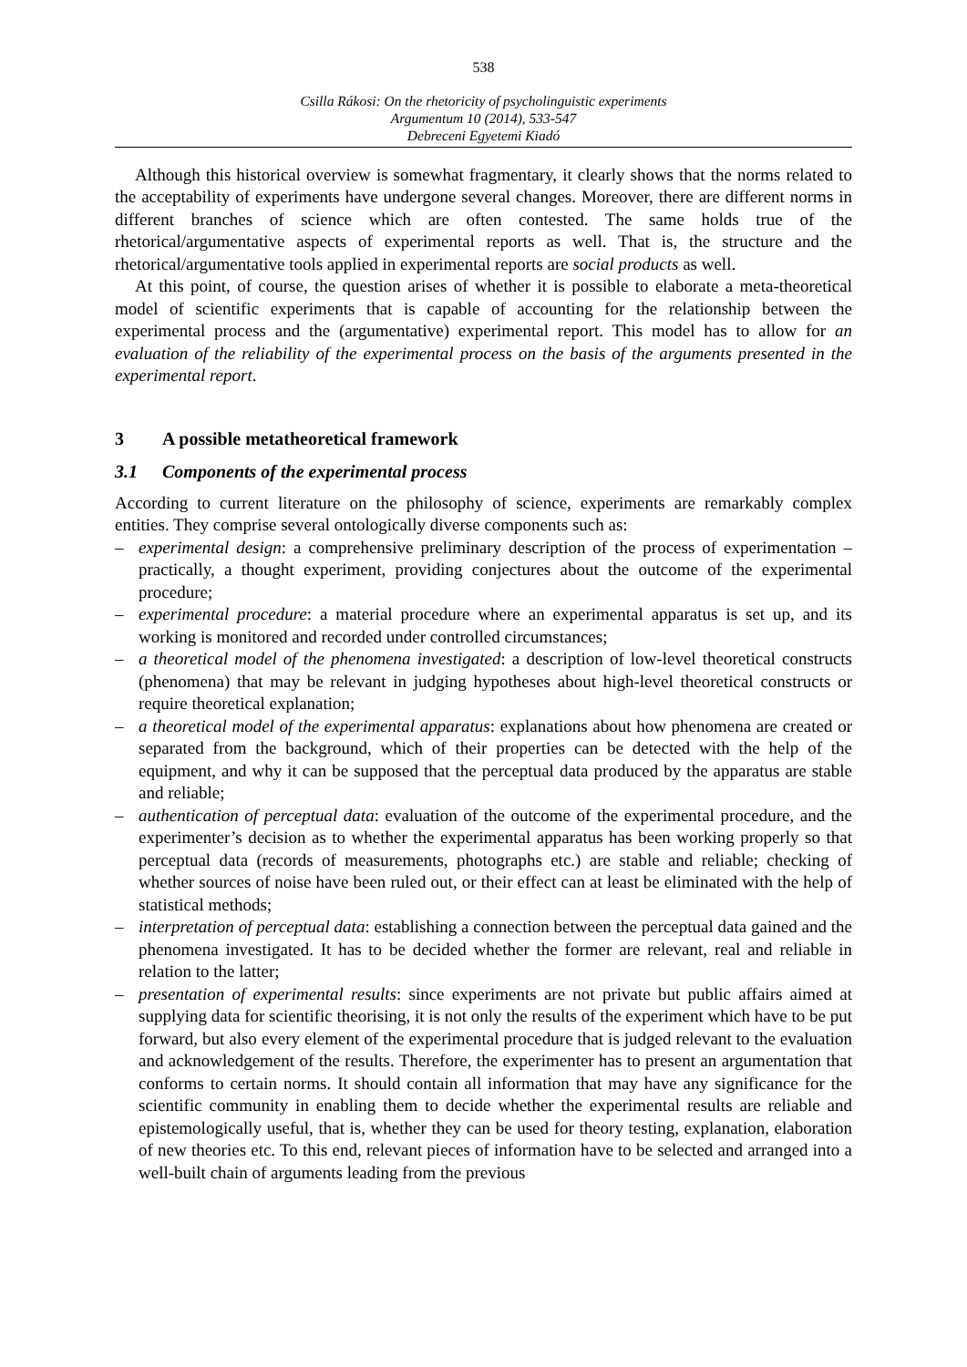538
Csilla Rákosi: On the rhetoricity of psycholinguistic experiments
Argumentum 10 (2014), 533-547
Debreceni Egyetemi Kiadó
Although this historical overview is somewhat fragmentary, it clearly shows that the norms related to the acceptability of experiments have undergone several changes. Moreover, there are different norms in different branches of science which are often contested. The same holds true of the rhetorical/argumentative aspects of experimental reports as well. That is, the structure and the rhetorical/argumentative tools applied in experimental reports are social products as well.
At this point, of course, the question arises of whether it is possible to elaborate a meta-theoretical model of scientific experiments that is capable of accounting for the relationship between the experimental process and the (argumentative) experimental report. This model has to allow for an evaluation of the reliability of the experimental process on the basis of the arguments presented in the experimental report.
3 A possible metatheoretical framework
3.1 Components of the experimental process
According to current literature on the philosophy of science, experiments are remarkably complex entities. They comprise several ontologically diverse components such as:
– experimental design: a comprehensive preliminary description of the process of experimentation – practically, a thought experiment, providing conjectures about the outcome of the experimental procedure;
– experimental procedure: a material procedure where an experimental apparatus is set up, and its working is monitored and recorded under controlled circumstances;
– a theoretical model of the phenomena investigated: a description of low-level theoretical constructs (phenomena) that may be relevant in judging hypotheses about high-level theoretical constructs or require theoretical explanation;
– a theoretical model of the experimental apparatus: explanations about how phenomena are created or separated from the background, which of their properties can be detected with the help of the equipment, and why it can be supposed that the perceptual data produced by the apparatus are stable and reliable;
– authentication of perceptual data: evaluation of the outcome of the experimental procedure, and the experimenter’s decision as to whether the experimental apparatus has been working properly so that perceptual data (records of measurements, photographs etc.) are stable and reliable; checking of whether sources of noise have been ruled out, or their effect can at least be eliminated with the help of statistical methods;
– interpretation of perceptual data: establishing a connection between the perceptual data gained and the phenomena investigated. It has to be decided whether the former are relevant, real and reliable in relation to the latter;
– presentation of experimental results: since experiments are not private but public affairs aimed at supplying data for scientific theorising, it is not only the results of the experiment which have to be put forward, but also every element of the experimental procedure that is judged relevant to the evaluation and acknowledgement of the results. Therefore, the experimenter has to present an argumentation that conforms to certain norms. It should contain all information that may have any significance for the scientific community in enabling them to decide whether the experimental results are reliable and epistemologically useful, that is, whether they can be used for theory testing, explanation, elaboration of new theories etc. To this end, relevant pieces of information have to be selected and arranged into a well-built chain of arguments leading from the previous